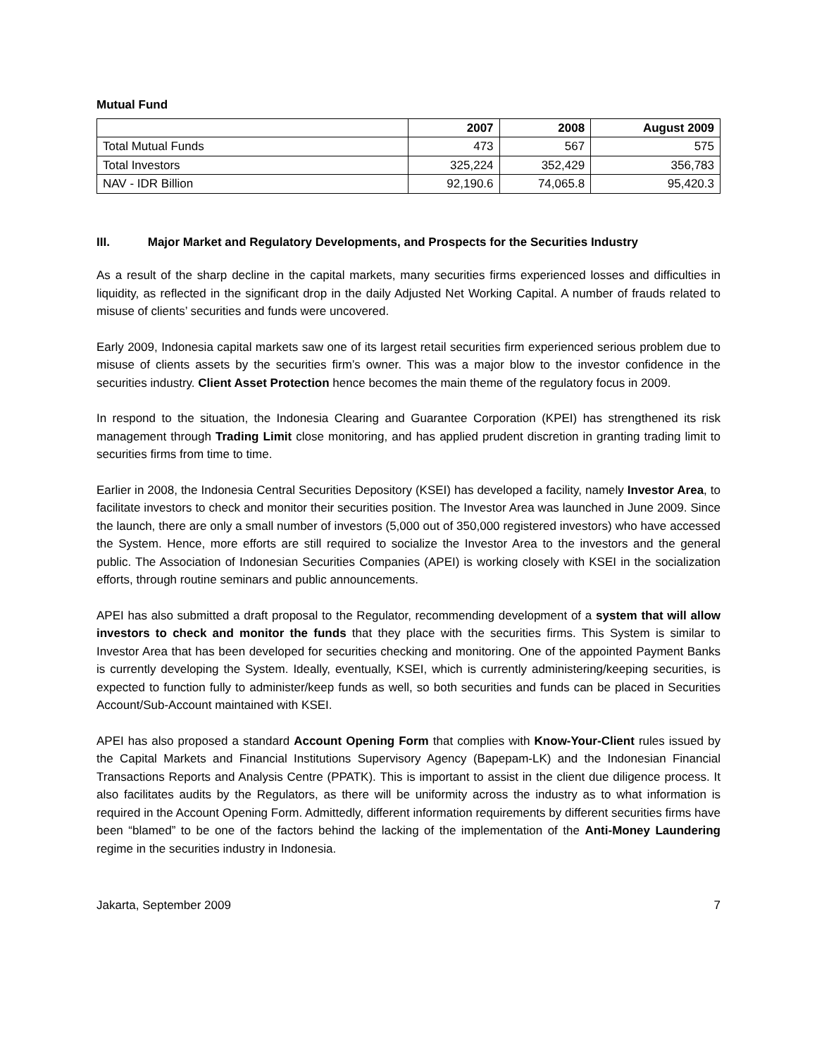Mutual Fund
| | 2007 | 2008 | August 2009 |
| Total Mutual Funds | 473 | 567 | 575 |
| Total Investors | 325,224 | 352,429 | 356,783 |
| NAV - IDR Billion | 92,190.6 | 74,065.8 | 95,420.3 |
III. Major Market and Regulatory Developments, and Prospects for the Securities Industry
As a result of the sharp decline in the capital markets, many securities firms experienced losses and difficulties in liquidity, as reflected in the significant drop in the daily Adjusted Net Working Capital. A number of frauds related to misuse of clients’ securities and funds were uncovered.
Early 2009, Indonesia capital markets saw one of its largest retail securities firm experienced serious problem due to misuse of clients assets by the securities firm’s owner. This was a major blow to the investor confidence in the securities industry. Client Asset Protection hence becomes the main theme of the regulatory focus in 2009.
In respond to the situation, the Indonesia Clearing and Guarantee Corporation (KPEI) has strengthened its risk management through Trading Limit close monitoring, and has applied prudent discretion in granting trading limit to securities firms from time to time.
Earlier in 2008, the Indonesia Central Securities Depository (KSEI) has developed a facility, namely Investor Area, to facilitate investors to check and monitor their securities position. The Investor Area was launched in June 2009. Since the launch, there are only a small number of investors (5,000 out of 350,000 registered investors) who have accessed the System. Hence, more efforts are still required to socialize the Investor Area to the investors and the general public. The Association of Indonesian Securities Companies (APEI) is working closely with KSEI in the socialization efforts, through routine seminars and public announcements.
APEI has also submitted a draft proposal to the Regulator, recommending development of a system that will allow investors to check and monitor the funds that they place with the securities firms. This System is similar to Investor Area that has been developed for securities checking and monitoring. One of the appointed Payment Banks is currently developing the System. Ideally, eventually, KSEI, which is currently administering/keeping securities, is expected to function fully to administer/keep funds as well, so both securities and funds can be placed in Securities Account/Sub-Account maintained with KSEI.
APEI has also proposed a standard Account Opening Form that complies with Know-Your-Client rules issued by the Capital Markets and Financial Institutions Supervisory Agency (Bapepam-LK) and the Indonesian Financial Transactions Reports and Analysis Centre (PPATK). This is important to assist in the client due diligence process. It also facilitates audits by the Regulators, as there will be uniformity across the industry as to what information is required in the Account Opening Form. Admittedly, different information requirements by different securities firms have been “blamed” to be one of the factors behind the lacking of the implementation of the Anti-Money Laundering regime in the securities industry in Indonesia.
Jakarta, September 2009 7